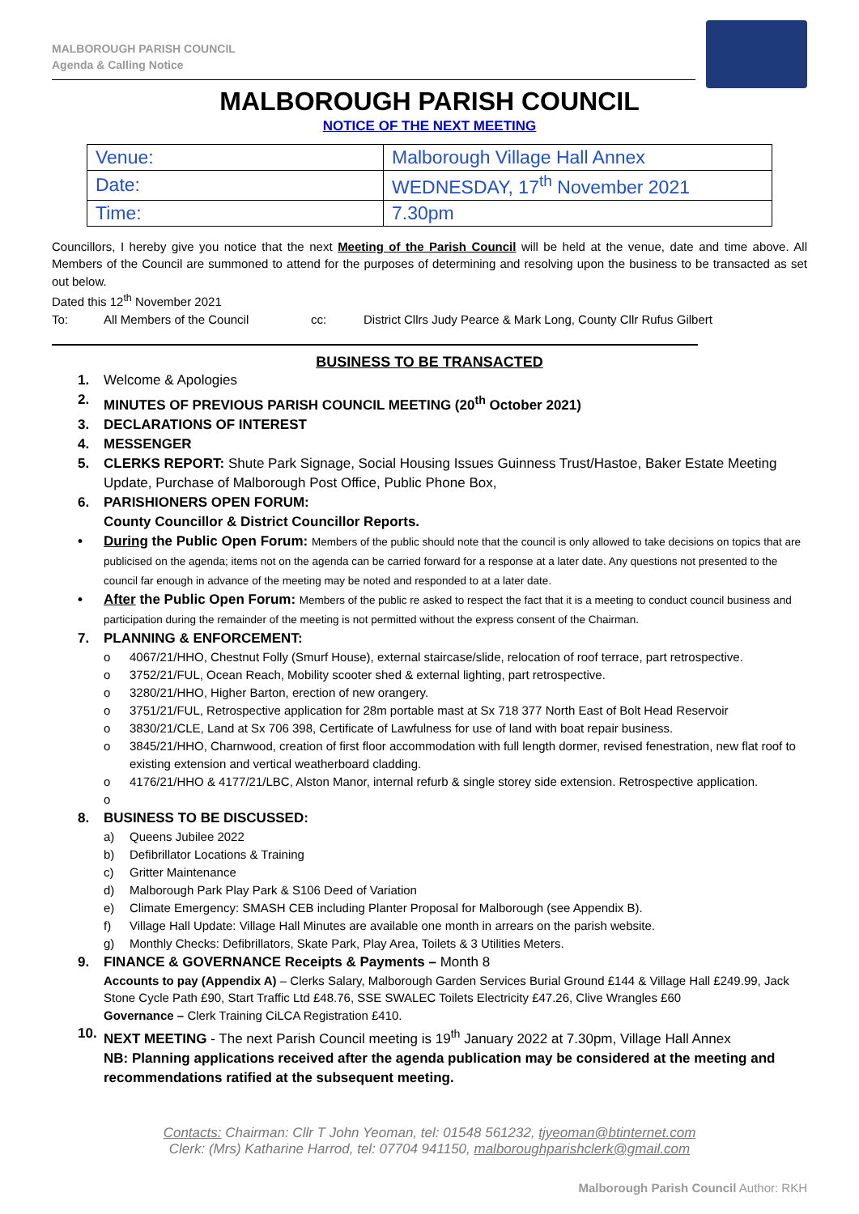MALBOROUGH PARISH COUNCIL
Agenda & Calling Notice
MALBOROUGH PARISH COUNCIL
NOTICE OF THE NEXT MEETING
| Venue: | Malborough Village Hall Annex |
| Date: | WEDNESDAY, 17<sup>th</sup> November 2021 |
| Time: | 7.30pm |
Councillors, I hereby give you notice that the next Meeting of the Parish Council will be held at the venue, date and time above. All Members of the Council are summoned to attend for the purposes of determining and resolving upon the business to be transacted as set out below.
Dated this 12<sup>th</sup> November 2021
To: All Members of the Council cc: District Cllrs Judy Pearce & Mark Long, County Cllr Rufus Gilbert
BUSINESS TO BE TRANSACTED
1. Welcome & Apologies
2. MINUTES OF PREVIOUS PARISH COUNCIL MEETING (20<sup>th</sup> October 2021)
3. DECLARATIONS OF INTEREST
4. MESSENGER
5. CLERKS REPORT: Shute Park Signage, Social Housing Issues Guinness Trust/Hastoe, Baker Estate Meeting Update, Purchase of Malborough Post Office, Public Phone Box,
6. PARISHIONERS OPEN FORUM:
County Councillor & District Councillor Reports.
• During the Public Open Forum: Members of the public should note that the council is only allowed to take decisions on topics that are publicised on the agenda; items not on the agenda can be carried forward for a response at a later date. Any questions not presented to the council far enough in advance of the meeting may be noted and responded to at a later date.
• After the Public Open Forum: Members of the public re asked to respect the fact that it is a meeting to conduct council business and participation during the remainder of the meeting is not permitted without the express consent of the Chairman.
7. PLANNING & ENFORCEMENT:
o 4067/21/HHO, Chestnut Folly (Smurf House), external staircase/slide, relocation of roof terrace, part retrospective.
o 3752/21/FUL, Ocean Reach, Mobility scooter shed & external lighting, part retrospective.
o 3280/21/HHO, Higher Barton, erection of new orangery.
o 3751/21/FUL, Retrospective application for 28m portable mast at Sx 718 377 North East of Bolt Head Reservoir
o 3830/21/CLE, Land at Sx 706 398, Certificate of Lawfulness for use of land with boat repair business.
o 3845/21/HHO, Charnwood, creation of first floor accommodation with full length dormer, revised fenestration, new flat roof to existing extension and vertical weatherboard cladding.
o 4176/21/HHO & 4177/21/LBC, Alston Manor, internal refurb & single storey side extension. Retrospective application.
o
8. BUSINESS TO BE DISCUSSED:
a) Queens Jubilee 2022
b) Defibrillator Locations & Training
c) Gritter Maintenance
d) Malborough Park Play Park & S106 Deed of Variation
e) Climate Emergency: SMASH CEB including Planter Proposal for Malborough (see Appendix B).
f) Village Hall Update: Village Hall Minutes are available one month in arrears on the parish website.
g) Monthly Checks: Defibrillators, Skate Park, Play Area, Toilets & 3 Utilities Meters.
9. FINANCE & GOVERNANCE Receipts & Payments – Month 8
Accounts to pay (Appendix A) – Clerks Salary, Malborough Garden Services Burial Ground £144 & Village Hall £249.99, Jack Stone Cycle Path £90, Start Traffic Ltd £48.76, SSE SWALEC Toilets Electricity £47.26, Clive Wrangles £60
Governance – Clerk Training CiLCA Registration £410.
10. NEXT MEETING - The next Parish Council meeting is 19<sup>th</sup> January 2022 at 7.30pm, Village Hall Annex
NB: Planning applications received after the agenda publication may be considered at the meeting and recommendations ratified at the subsequent meeting.
Contacts: Chairman: Cllr T John Yeoman, tel: 01548 561232, tjyeoman@btinternet.com
Clerk: (Mrs) Katharine Harrod, tel: 07704 941150, malboroughparishclerk@gmail.com
Malborough Parish Council Author: RKH